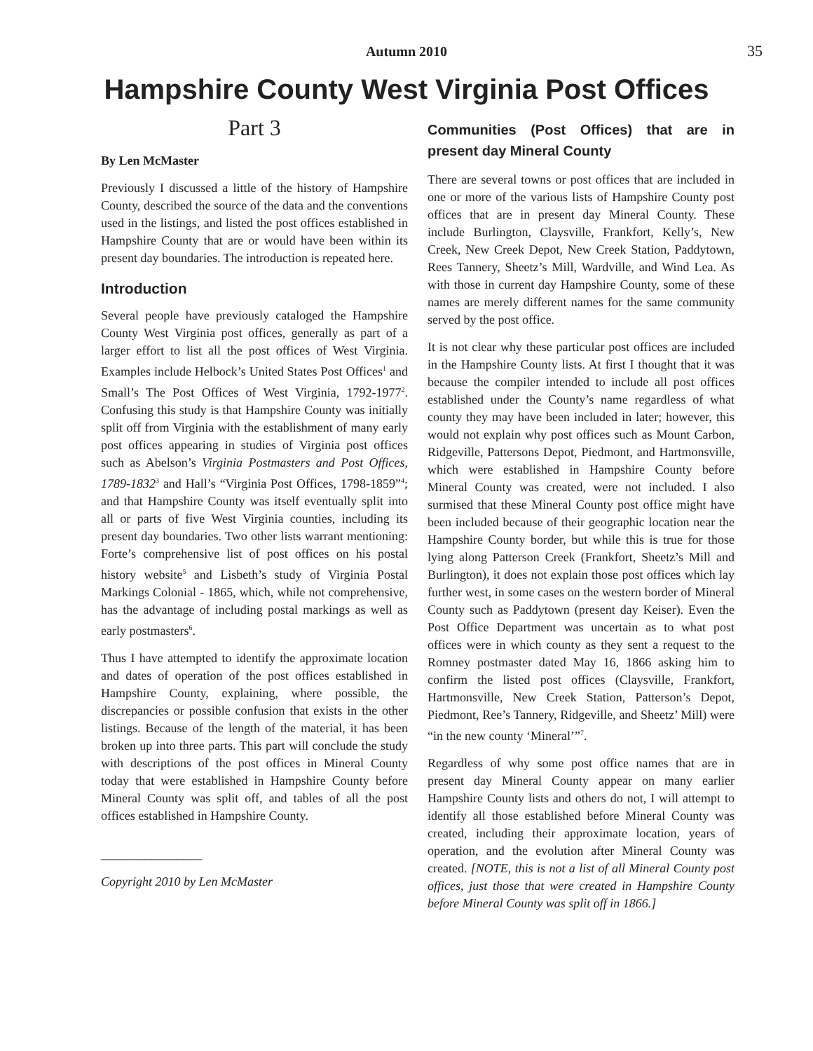Autumn 2010 35
Hampshire County West Virginia Post Offices
Part 3
By Len McMaster
Previously I discussed a little of the history of Hampshire County, described the source of the data and the conventions used in the listings, and listed the post offices established in Hampshire County that are or would have been within its present day boundaries. The introduction is repeated here.
Introduction
Several people have previously cataloged the Hampshire County West Virginia post offices, generally as part of a larger effort to list all the post offices of West Virginia. Examples include Helbock’s United States Post Offices<sup>1</sup> and Small’s The Post Offices of West Virginia, 1792-1977<sup>2</sup>. Confusing this study is that Hampshire County was initially split off from Virginia with the establishment of many early post offices appearing in studies of Virginia post offices such as Abelson’s Virginia Postmasters and Post Offices, 1789-1832<sup>3</sup> and Hall’s “Virginia Post Offices, 1798-1859”<sup>4</sup>; and that Hampshire County was itself eventually split into all or parts of five West Virginia counties, including its present day boundaries. Two other lists warrant mentioning: Forte’s comprehensive list of post offices on his postal history website<sup>5</sup> and Lisbeth’s study of Virginia Postal Markings Colonial - 1865, which, while not comprehensive, has the advantage of including postal markings as well as early postmasters<sup>6</sup>.
Thus I have attempted to identify the approximate location and dates of operation of the post offices established in Hampshire County, explaining, where possible, the discrepancies or possible confusion that exists in the other listings. Because of the length of the material, it has been broken up into three parts. This part will conclude the study with descriptions of the post offices in Mineral County today that were established in Hampshire County before Mineral County was split off, and tables of all the post offices established in Hampshire County.
________________
Copyright 2010 by Len McMaster
Communities (Post Offices) that are in present day Mineral County
There are several towns or post offices that are included in one or more of the various lists of Hampshire County post offices that are in present day Mineral County. These include Burlington, Claysville, Frankfort, Kelly’s, New Creek, New Creek Depot, New Creek Station, Paddytown, Rees Tannery, Sheetz’s Mill, Wardville, and Wind Lea. As with those in current day Hampshire County, some of these names are merely different names for the same community served by the post office.
It is not clear why these particular post offices are included in the Hampshire County lists. At first I thought that it was because the compiler intended to include all post offices established under the County’s name regardless of what county they may have been included in later; however, this would not explain why post offices such as Mount Carbon, Ridgeville, Pattersons Depot, Piedmont, and Hartmonsville, which were established in Hampshire County before Mineral County was created, were not included. I also surmised that these Mineral County post office might have been included because of their geographic location near the Hampshire County border, but while this is true for those lying along Patterson Creek (Frankfort, Sheetz’s Mill and Burlington), it does not explain those post offices which lay further west, in some cases on the western border of Mineral County such as Paddytown (present day Keiser). Even the Post Office Department was uncertain as to what post offices were in which county as they sent a request to the Romney postmaster dated May 16, 1866 asking him to confirm the listed post offices (Claysville, Frankfort, Hartmonsville, New Creek Station, Patterson’s Depot, Piedmont, Ree’s Tannery, Ridgeville, and Sheetz’ Mill) were “in the new county ‘Mineral’”<sup>7</sup>.
Regardless of why some post office names that are in present day Mineral County appear on many earlier Hampshire County lists and others do not, I will attempt to identify all those established before Mineral County was created, including their approximate location, years of operation, and the evolution after Mineral County was created. [NOTE, this is not a list of all Mineral County post offices, just those that were created in Hampshire County before Mineral County was split off in 1866.]